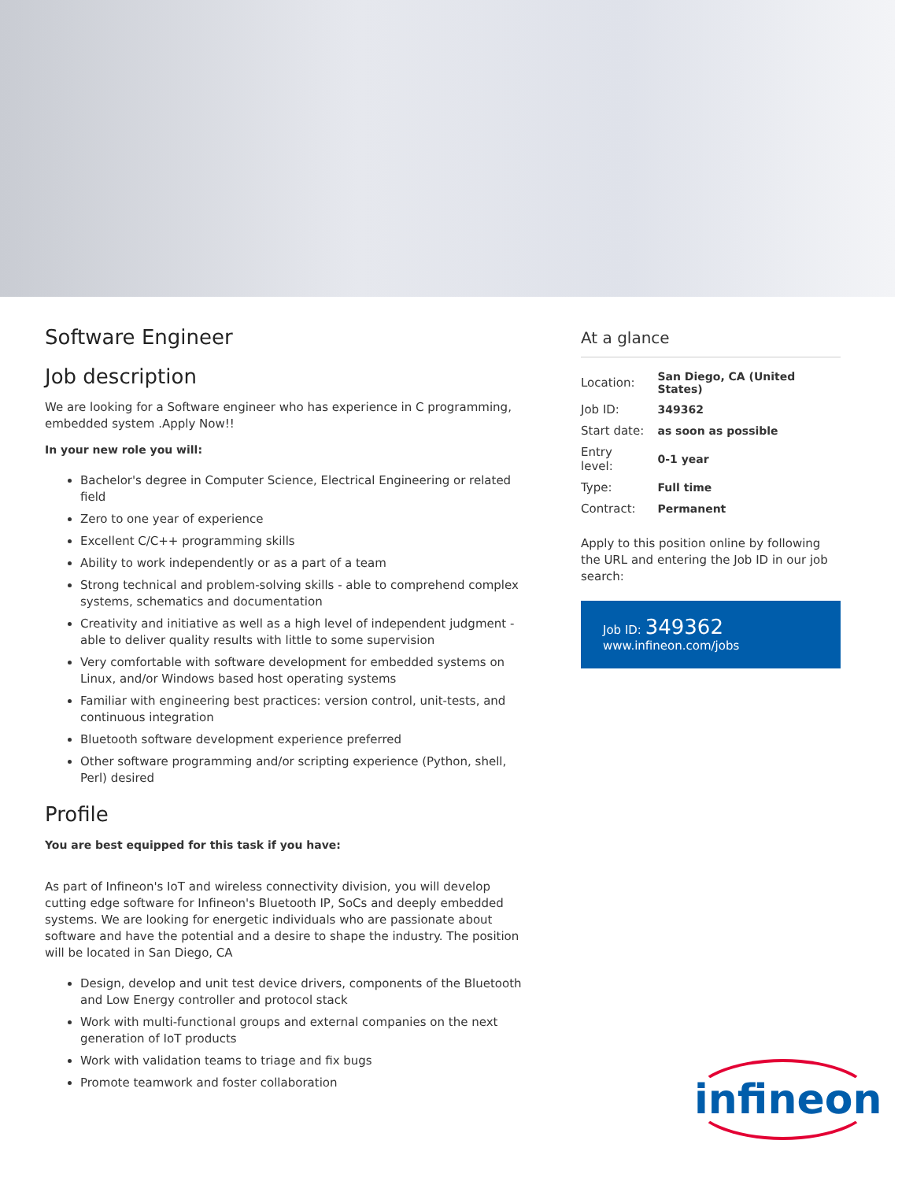Software Engineer
Job description
We are looking for a Software engineer who has experience in C programming, embedded system .Apply Now!!
In your new role you will:
Bachelor's degree in Computer Science, Electrical Engineering or related field
Zero to one year of experience
Excellent C/C++ programming skills
Ability to work independently or as a part of a team
Strong technical and problem-solving skills - able to comprehend complex systems, schematics and documentation
Creativity and initiative as well as a high level of independent judgment - able to deliver quality results with little to some supervision
Very comfortable with software development for embedded systems on Linux, and/or Windows based host operating systems
Familiar with engineering best practices: version control, unit-tests, and continuous integration
Bluetooth software development experience preferred
Other software programming and/or scripting experience (Python, shell, Perl) desired
Profile
You are best equipped for this task if you have:
As part of Infineon's IoT and wireless connectivity division, you will develop cutting edge software for Infineon's Bluetooth IP, SoCs and deeply embedded systems. We are looking for energetic individuals who are passionate about software and have the potential and a desire to shape the industry. The position will be located in San Diego, CA
Design, develop and unit test device drivers, components of the Bluetooth and Low Energy controller and protocol stack
Work with multi-functional groups and external companies on the next generation of IoT products
Work with validation teams to triage and fix bugs
Promote teamwork and foster collaboration
At a glance
| Location: | San Diego, CA (United States) |
| Job ID: | 349362 |
| Start date: | as soon as possible |
| Entry level: | 0-1 year |
| Type: | Full time |
| Contract: | Permanent |
Apply to this position online by following the URL and entering the Job ID in our job search:
Job ID: 349362
www.infineon.com/jobs
infineon